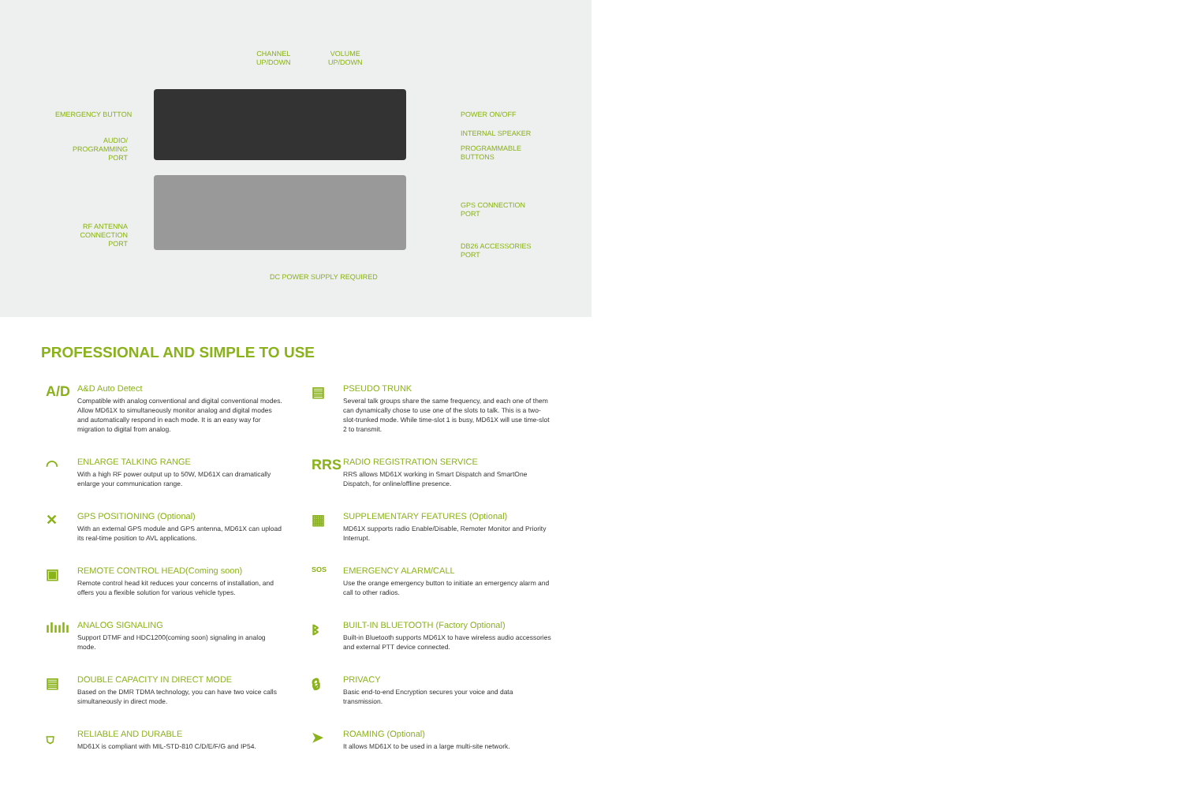CHANNEL
UP/DOWN
VOLUME
UP/DOWN
EMERGENCY BUTTON
AUDIO/
PROGRAMMING PORT
POWER ON/OFF
INTERNAL SPEAKER
PROGRAMMABLE
BUTTONS
GPS CONNECTION
PORT
RF ANTENNA
CONNECTION PORT
DB26 ACCESSORIES
PORT
DC POWER SUPPLY REQUIRED
PROFESSIONAL AND SIMPLE TO USE
A/D
A&D Auto Detect
Compatible with analog conventional and digital conventional modes. Allow MD61X to simultaneously monitor analog and digital modes and automatically respond in each mode. It is an easy way for migration to digital from analog.
◠
ENLARGE TALKING RANGE
With a high RF power output up to 50W, MD61X can dramatically enlarge your communication range.
✕
GPS POSITIONING (Optional)
With an external GPS module and GPS antenna, MD61X can upload its real-time position to AVL applications.
▣
REMOTE CONTROL HEAD(Coming soon)
Remote control head kit reduces your concerns of installation, and offers you a flexible solution for various vehicle types.
ılıılı
ANALOG SIGNALING
Support DTMF and HDC1200(coming soon) signaling in analog mode.
▤
DOUBLE CAPACITY IN DIRECT MODE
Based on the DMR TDMA technology, you can have two voice calls simultaneously in direct mode.
⛉
RELIABLE AND DURABLE
MD61X is compliant with MIL-STD-810 C/D/E/F/G and IP54.
▤
PSEUDO TRUNK
Several talk groups share the same frequency, and each one of them can dynamically chose to use one of the slots to talk. This is a two-slot-trunked mode. While time-slot 1 is busy, MD61X will use time-slot 2 to transmit.
RRS
RADIO REGISTRATION SERVICE
RRS allows MD61X working in Smart Dispatch and SmartOne Dispatch, for online/offline presence.
▦
SUPPLEMENTARY FEATURES (Optional)
MD61X supports radio Enable/Disable, Remoter Monitor and Priority Interrupt.
SOS
EMERGENCY ALARM/CALL
Use the orange emergency button to initiate an emergency alarm and call to other radios.
ᛒ
BUILT-IN BLUETOOTH (Factory Optional)
Built-in Bluetooth supports MD61X to have wireless audio accessories and external PTT device connected.
🔒︎
PRIVACY
Basic end-to-end Encryption secures your voice and data transmission.
➤
ROAMING (Optional)
It allows MD61X to be used in a large multi-site network.